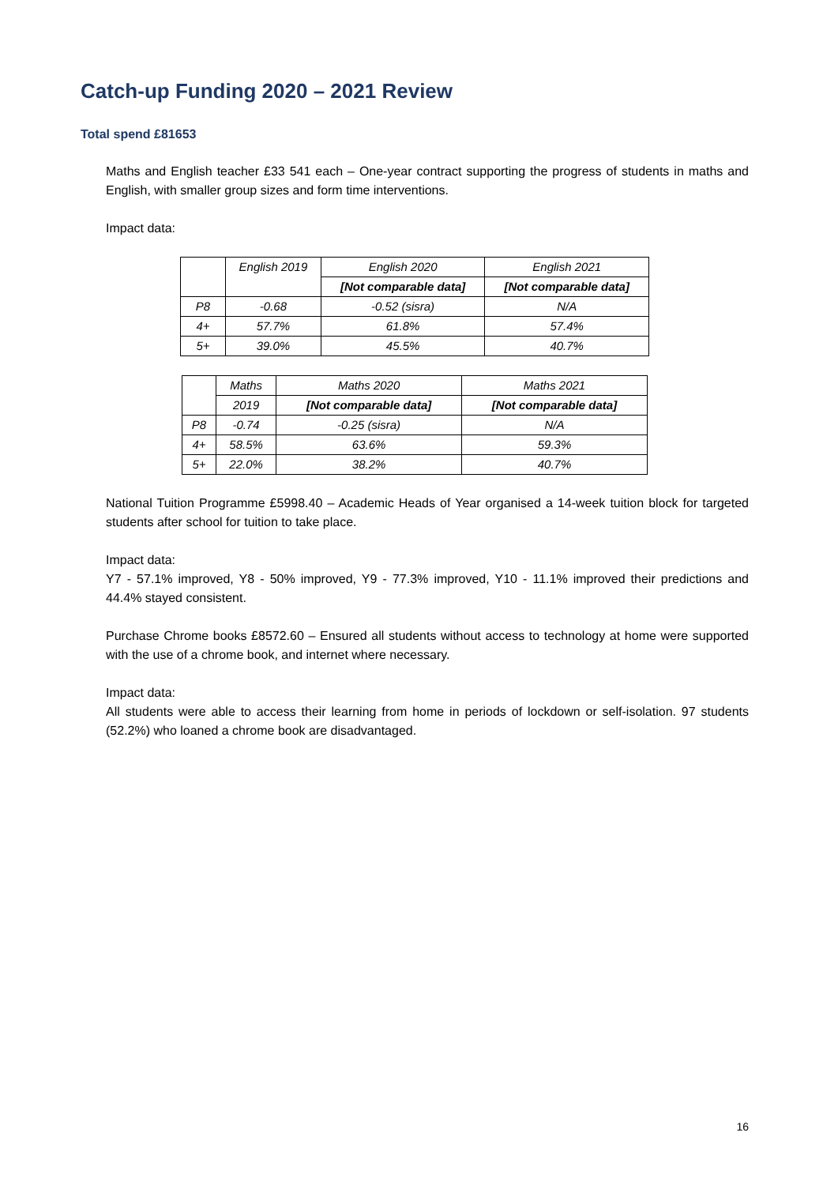Catch-up Funding 2020 – 2021 Review
Total spend £81653
Maths and English teacher £33 541 each – One-year contract supporting the progress of students in maths and English, with smaller group sizes and form time interventions.
Impact data:
| | English 2019 | English 2020 | English 2021 |
| | | [Not comparable data] | [Not comparable data] |
| P8 | -0.68 | -0.52 (sisra) | N/A |
| 4+ | 57.7% | 61.8% | 57.4% |
| 5+ | 39.0% | 45.5% | 40.7% |
| | Maths | Maths 2020 | Maths 2021 |
| | 2019 | [Not comparable data] | [Not comparable data] |
| P8 | -0.74 | -0.25 (sisra) | N/A |
| 4+ | 58.5% | 63.6% | 59.3% |
| 5+ | 22.0% | 38.2% | 40.7% |
National Tuition Programme £5998.40 – Academic Heads of Year organised a 14-week tuition block for targeted students after school for tuition to take place.
Impact data:
Y7 - 57.1% improved, Y8 - 50% improved, Y9 - 77.3% improved, Y10 - 11.1% improved their predictions and 44.4% stayed consistent.
Purchase Chrome books £8572.60 – Ensured all students without access to technology at home were supported with the use of a chrome book, and internet where necessary.
Impact data:
All students were able to access their learning from home in periods of lockdown or self-isolation. 97 students (52.2%) who loaned a chrome book are disadvantaged.
16